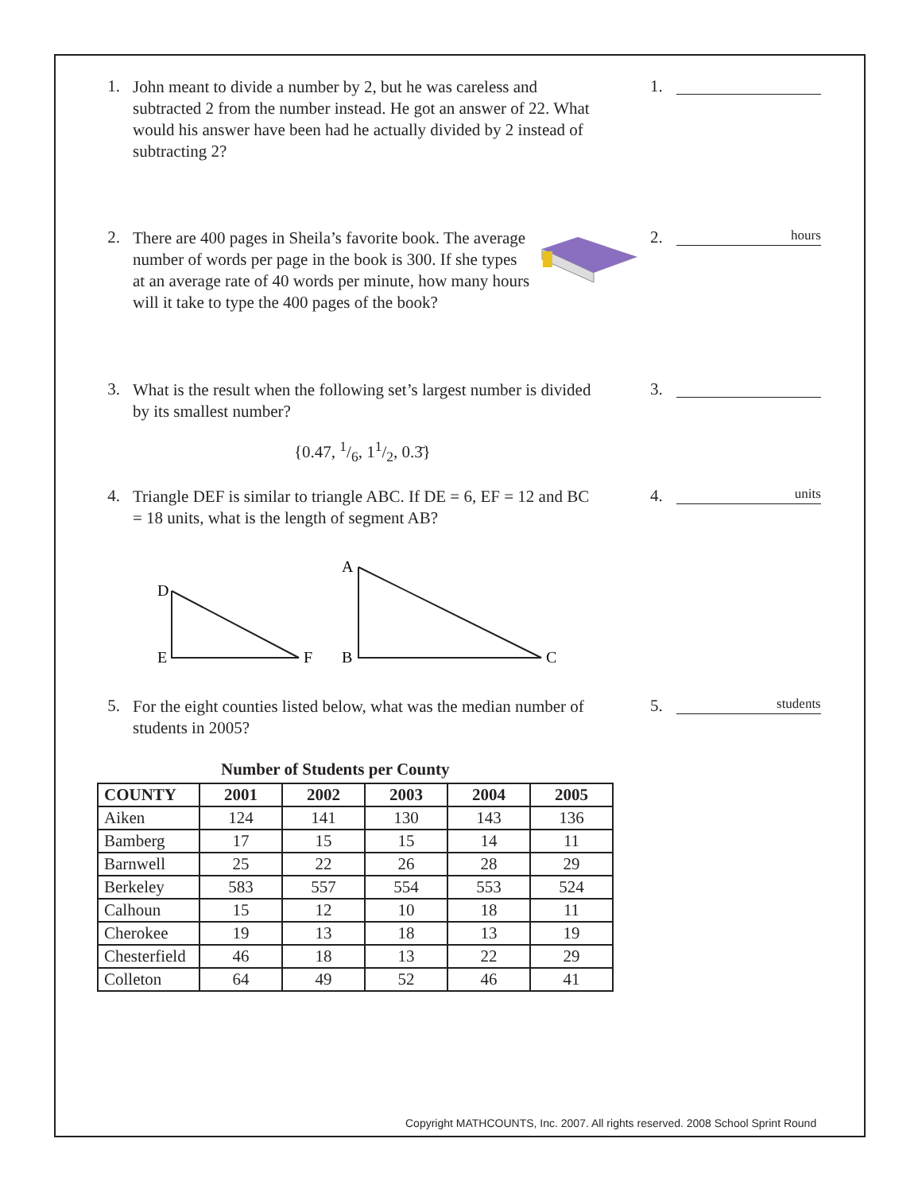1.
John meant to divide a number by 2, but he was careless and subtracted 2 from the number instead. He got an answer of 22. What would his answer have been had he actually divided by 2 instead of subtracting 2?
1.
2.
There are 400 pages in Sheila’s favorite book. The average number of words per page in the book is 300. If she types at an average rate of 40 words per minute, how many hours will it take to type the 400 pages of the book?
2.
hours
3.
What is the result when the following set’s largest number is divided by its smallest number?
3.
{0.47, 1/6, 11/2, 0.3̄}
4.
Triangle DEF is similar to triangle ABC. If DE = 6, EF = 12 and BC = 18 units, what is the length of segment AB?
4.
units
D
E
F
A
B
C
5.
For the eight counties listed below, what was the median number of students in 2005?
5.
students
Number of Students per County
| COUNTY | 2001 | 2002 | 2003 | 2004 | 2005 |
| --- | --- | --- | --- | --- | --- |
| Aiken | 124 | 141 | 130 | 143 | 136 |
| Bamberg | 17 | 15 | 15 | 14 | 11 |
| Barnwell | 25 | 22 | 26 | 28 | 29 |
| Berkeley | 583 | 557 | 554 | 553 | 524 |
| Calhoun | 15 | 12 | 10 | 18 | 11 |
| Cherokee | 19 | 13 | 18 | 13 | 19 |
| Chesterfield | 46 | 18 | 13 | 22 | 29 |
| Colleton | 64 | 49 | 52 | 46 | 41 |
Copyright MATHCOUNTS, Inc. 2007. All rights reserved. 2008 School Sprint Round